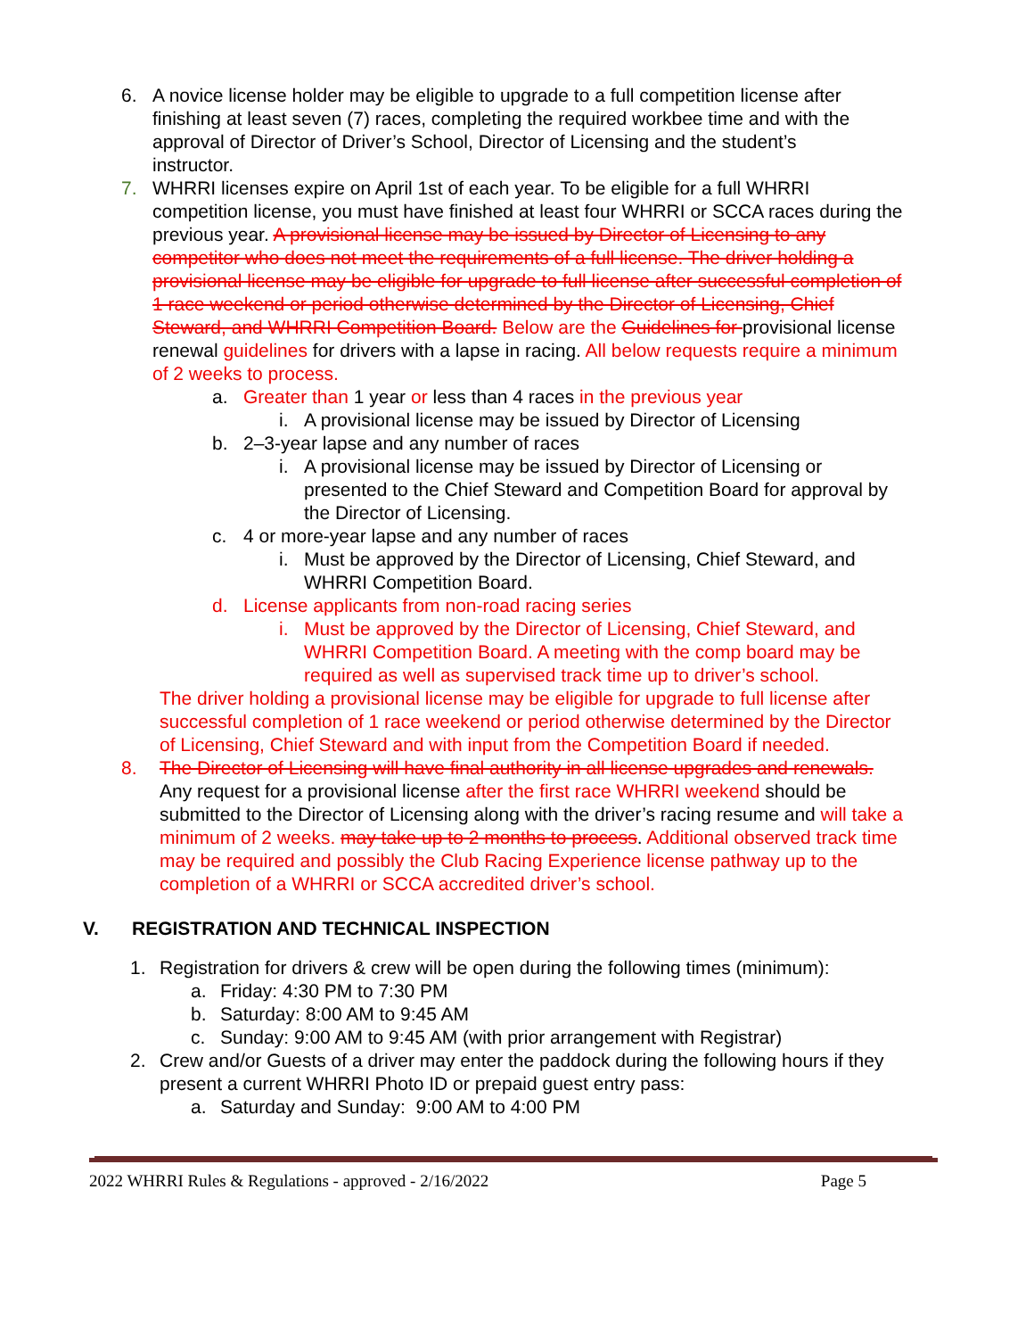6. A novice license holder may be eligible to upgrade to a full competition license after finishing at least seven (7) races, completing the required workbee time and with the approval of Director of Driver’s School, Director of Licensing and the student’s instructor.
7. WHRRI licenses expire on April 1st of each year. To be eligible for a full WHRRI competition license, you must have finished at least four WHRRI or SCCA races during the previous year. A provisional license may be issued by Director of Licensing to any competitor who does not meet the requirements of a full license. The driver holding a provisional license may be eligible for upgrade to full license after successful completion of 1 race weekend or period otherwise determined by the Director of Licensing, Chief Steward, and WHRRI Competition Board. Below are the Guidelines for provisional license renewal guidelines for drivers with a lapse in racing. All below requests require a minimum of 2 weeks to process.
a. Greater than 1 year or less than 4 races in the previous year
i. A provisional license may be issued by Director of Licensing
b. 2–3-year lapse and any number of races
i. A provisional license may be issued by Director of Licensing or presented to the Chief Steward and Competition Board for approval by the Director of Licensing.
c. 4 or more-year lapse and any number of races
i. Must be approved by the Director of Licensing, Chief Steward, and WHRRI Competition Board.
d. License applicants from non-road racing series
i. Must be approved by the Director of Licensing, Chief Steward, and WHRRI Competition Board. A meeting with the comp board may be required as well as supervised track time up to driver’s school.
The driver holding a provisional license may be eligible for upgrade to full license after successful completion of 1 race weekend or period otherwise determined by the Director of Licensing, Chief Steward and with input from the Competition Board if needed.
8. The Director of Licensing will have final authority in all license upgrades and renewals. Any request for a provisional license after the first race WHRRI weekend should be submitted to the Director of Licensing along with the driver’s racing resume and will take a minimum of 2 weeks. may take up to 2 months to process. Additional observed track time may be required and possibly the Club Racing Experience license pathway up to the completion of a WHRRI or SCCA accredited driver’s school.
V. REGISTRATION AND TECHNICAL INSPECTION
1. Registration for drivers & crew will be open during the following times (minimum):
a. Friday: 4:30 PM to 7:30 PM
b. Saturday: 8:00 AM to 9:45 AM
c. Sunday: 9:00 AM to 9:45 AM (with prior arrangement with Registrar)
2. Crew and/or Guests of a driver may enter the paddock during the following hours if they present a current WHRRI Photo ID or prepaid guest entry pass:
a. Saturday and Sunday: 9:00 AM to 4:00 PM
2022 WHRRI Rules & Regulations - approved - 2/16/2022 Page 5